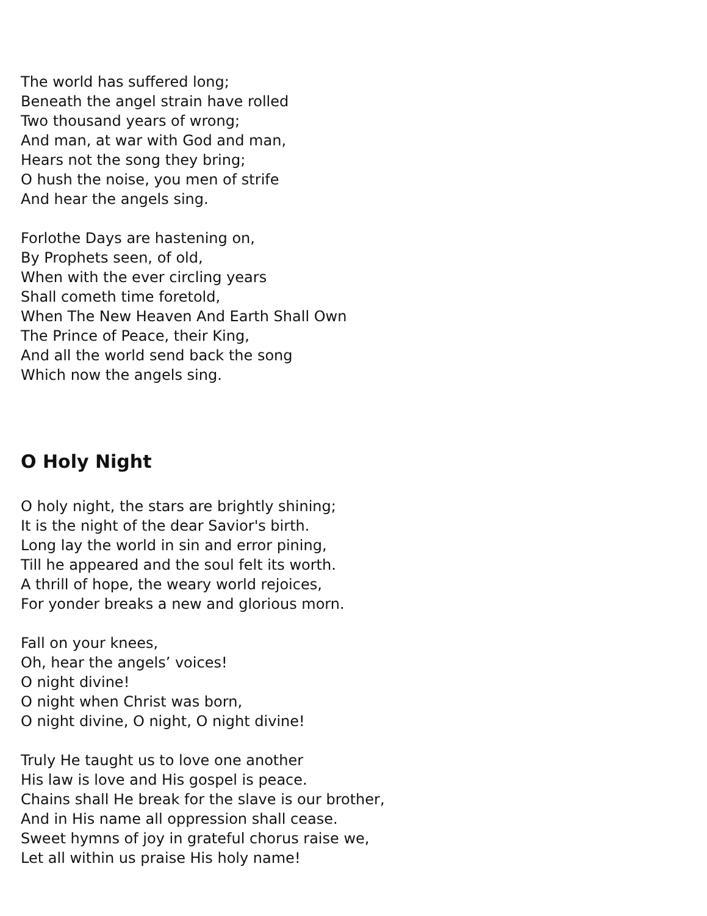The world has suffered long;
Beneath the angel strain have rolled
Two thousand years of wrong;
And man, at war with God and man,
Hears not the song they bring;
O hush the noise, you men of strife
And hear the angels sing.
Forlothe Days are hastening on,
By Prophets seen, of old,
When with the ever circling years
Shall cometh time foretold,
When The New Heaven And Earth Shall Own
The Prince of Peace, their King,
And all the world send back the song
Which now the angels sing.
O Holy Night
O holy night, the stars are brightly shining;
It is the night of the dear Savior's birth.
Long lay the world in sin and error pining,
Till he appeared and the soul felt its worth.
A thrill of hope, the weary world rejoices,
For yonder breaks a new and glorious morn.
Fall on your knees,
Oh, hear the angels’ voices!
O night divine!
O night when Christ was born,
O night divine, O night, O night divine!
Truly He taught us to love one another
His law is love and His gospel is peace.
Chains shall He break for the slave is our brother,
And in His name all oppression shall cease.
Sweet hymns of joy in grateful chorus raise we,
Let all within us praise His holy name!